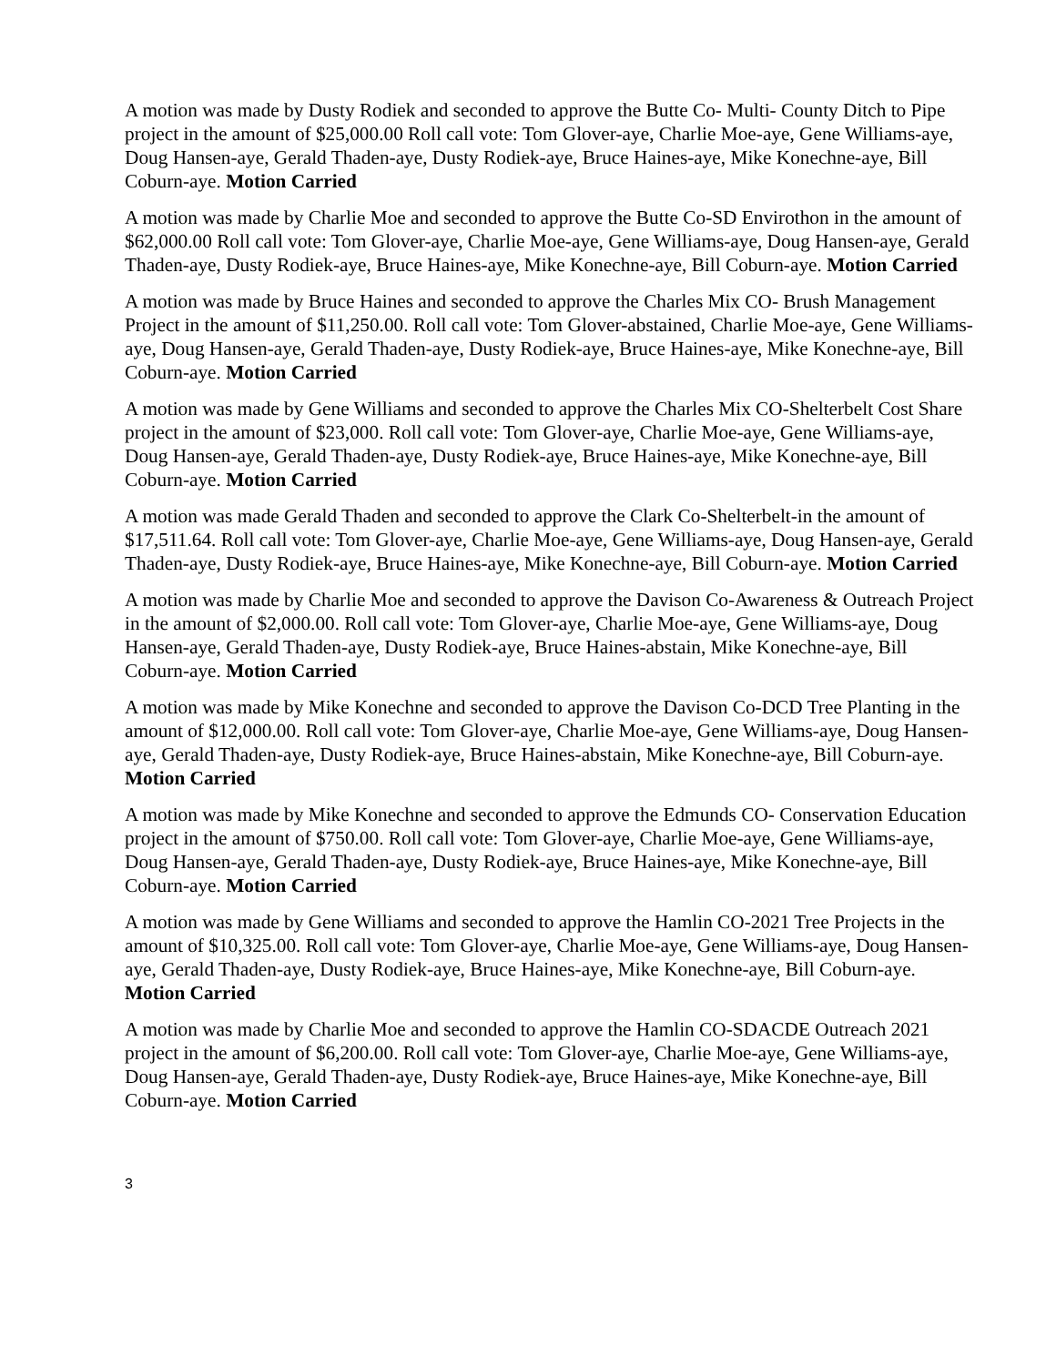A motion was made by Dusty Rodiek and seconded to approve the Butte Co- Multi- County Ditch to Pipe project in the amount of $25,000.00 Roll call vote: Tom Glover-aye, Charlie Moe-aye, Gene Williams-aye, Doug Hansen-aye, Gerald Thaden-aye, Dusty Rodiek-aye, Bruce Haines-aye, Mike Konechne-aye, Bill Coburn-aye. Motion Carried
A motion was made by Charlie Moe and seconded to approve the Butte Co-SD Envirothon in the amount of $62,000.00 Roll call vote: Tom Glover-aye, Charlie Moe-aye, Gene Williams-aye, Doug Hansen-aye, Gerald Thaden-aye, Dusty Rodiek-aye, Bruce Haines-aye, Mike Konechne-aye, Bill Coburn-aye. Motion Carried
A motion was made by Bruce Haines and seconded to approve the Charles Mix CO- Brush Management Project in the amount of $11,250.00. Roll call vote: Tom Glover-abstained, Charlie Moe-aye, Gene Williams-aye, Doug Hansen-aye, Gerald Thaden-aye, Dusty Rodiek-aye, Bruce Haines-aye, Mike Konechne-aye, Bill Coburn-aye. Motion Carried
A motion was made by Gene Williams and seconded to approve the Charles Mix CO-Shelterbelt Cost Share project in the amount of $23,000. Roll call vote: Tom Glover-aye, Charlie Moe-aye, Gene Williams-aye, Doug Hansen-aye, Gerald Thaden-aye, Dusty Rodiek-aye, Bruce Haines-aye, Mike Konechne-aye, Bill Coburn-aye. Motion Carried
A motion was made Gerald Thaden and seconded to approve the Clark Co-Shelterbelt-in the amount of $17,511.64. Roll call vote: Tom Glover-aye, Charlie Moe-aye, Gene Williams-aye, Doug Hansen-aye, Gerald Thaden-aye, Dusty Rodiek-aye, Bruce Haines-aye, Mike Konechne-aye, Bill Coburn-aye. Motion Carried
A motion was made by Charlie Moe and seconded to approve the Davison Co-Awareness & Outreach Project in the amount of $2,000.00. Roll call vote: Tom Glover-aye, Charlie Moe-aye, Gene Williams-aye, Doug Hansen-aye, Gerald Thaden-aye, Dusty Rodiek-aye, Bruce Haines-abstain, Mike Konechne-aye, Bill Coburn-aye. Motion Carried
A motion was made by Mike Konechne and seconded to approve the Davison Co-DCD Tree Planting in the amount of $12,000.00. Roll call vote: Tom Glover-aye, Charlie Moe-aye, Gene Williams-aye, Doug Hansen-aye, Gerald Thaden-aye, Dusty Rodiek-aye, Bruce Haines-abstain, Mike Konechne-aye, Bill Coburn-aye. Motion Carried
A motion was made by Mike Konechne and seconded to approve the Edmunds CO- Conservation Education project in the amount of $750.00. Roll call vote: Tom Glover-aye, Charlie Moe-aye, Gene Williams-aye, Doug Hansen-aye, Gerald Thaden-aye, Dusty Rodiek-aye, Bruce Haines-aye, Mike Konechne-aye, Bill Coburn-aye. Motion Carried
A motion was made by Gene Williams and seconded to approve the Hamlin CO-2021 Tree Projects in the amount of $10,325.00. Roll call vote: Tom Glover-aye, Charlie Moe-aye, Gene Williams-aye, Doug Hansen-aye, Gerald Thaden-aye, Dusty Rodiek-aye, Bruce Haines-aye, Mike Konechne-aye, Bill Coburn-aye. Motion Carried
A motion was made by Charlie Moe and seconded to approve the Hamlin CO-SDACDE Outreach 2021 project in the amount of $6,200.00. Roll call vote: Tom Glover-aye, Charlie Moe-aye, Gene Williams-aye, Doug Hansen-aye, Gerald Thaden-aye, Dusty Rodiek-aye, Bruce Haines-aye, Mike Konechne-aye, Bill Coburn-aye. Motion Carried
3